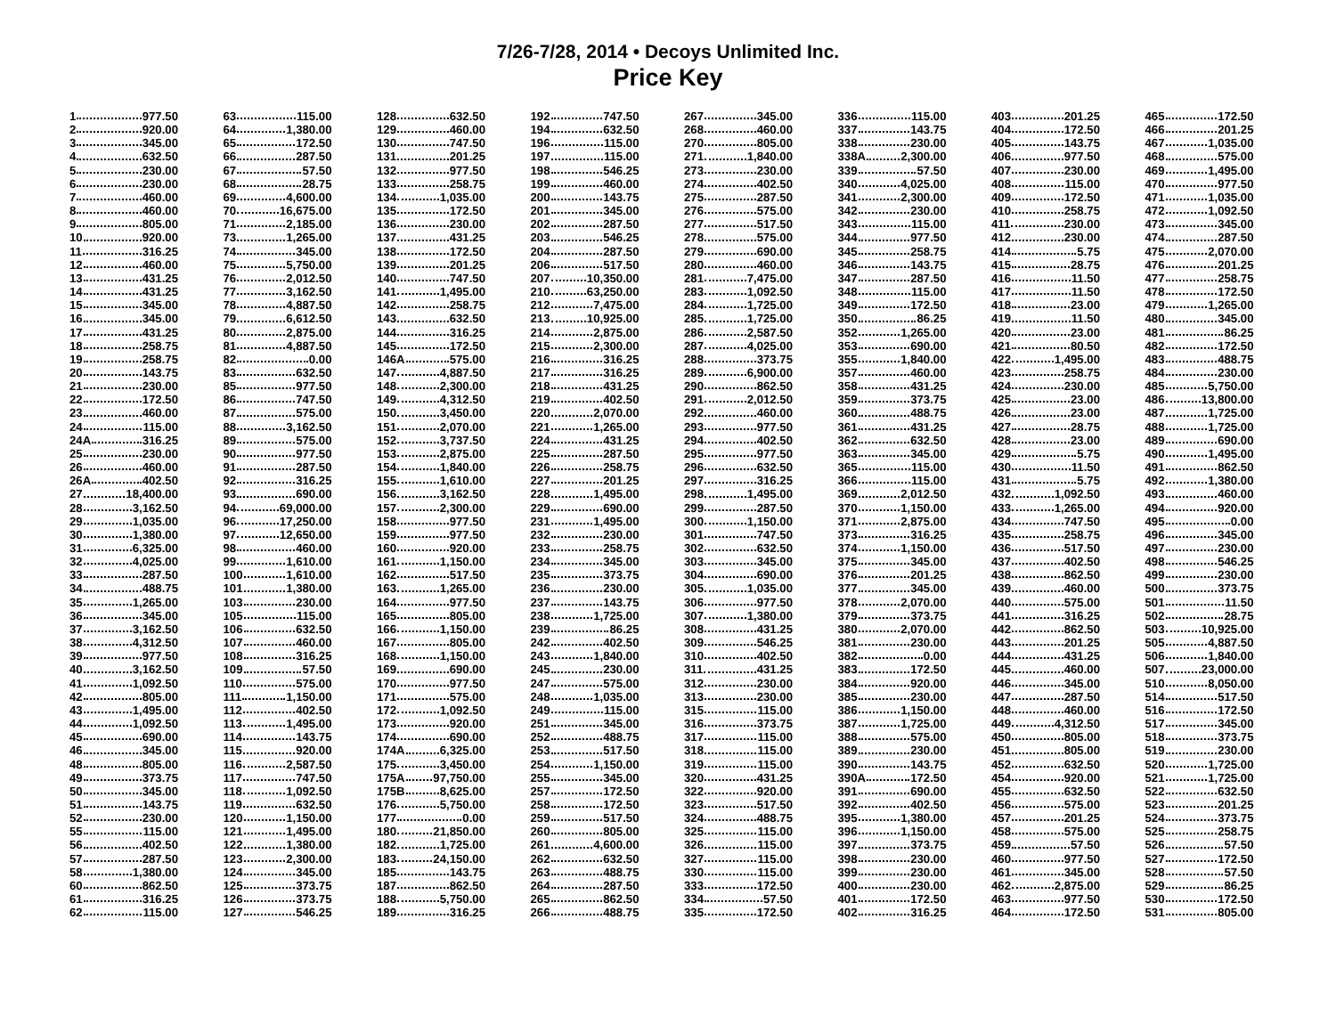7/26-7/28, 2014 • Decoys Unlimited Inc.
Price Key
1 977.50
2 920.00
3 345.00
4 632.50
5 230.00
6 230.00
7 460.00
8 460.00
9 805.00
10 920.00
11 316.25
12 460.00
13 431.25
14 431.25
15 345.00
16 345.00
17 431.25
18 258.75
19 258.75
20 143.75
21 230.00
22 172.50
23 460.00
24 115.00
24A 316.25
25 230.00
26 460.00
26A 402.50
27 18,400.00
28 3,162.50
29 1,035.00
30 1,380.00
31 6,325.00
32 4,025.00
33 287.50
34 488.75
35 1,265.00
36 345.00
37 3,162.50
38 4,312.50
39 977.50
40 3,162.50
41 1,092.50
42 805.00
43 1,495.00
44 1,092.50
45 690.00
46 345.00
48 805.00
49 373.75
50 345.00
51 143.75
52 230.00
55 115.00
56 402.50
57 287.50
58 1,380.00
60 862.50
61 316.25
62 115.00
63 115.00
64 1,380.00
65 172.50
66 287.50
67 57.50
68 28.75
69 4,600.00
70 16,675.00
71 2,185.00
73 1,265.00
74 345.00
75 5,750.00
76 2,012.50
77 3,162.50
78 4,887.50
79 6,612.50
80 2,875.00
81 4,887.50
82 0.00
83 632.50
85 977.50
86 747.50
87 575.00
88 3,162.50
89 575.00
90 977.50
91 287.50
92 316.25
93 690.00
94 69,000.00
96 17,250.00
97 12,650.00
98 460.00
99 1,610.00
100 1,610.00
101 1,380.00
103 230.00
105 115.00
106 632.50
107 460.00
108 316.25
109 57.50
110 575.00
111 1,150.00
112 402.50
113 1,495.00
114 143.75
115 920.00
116 2,587.50
117 747.50
118 1,092.50
119 632.50
120 1,150.00
121 1,495.00
122 1,380.00
123 2,300.00
124 345.00
125 373.75
126 373.75
127 546.25
128 632.50
129 460.00
130 747.50
131 201.25
132 977.50
133 258.75
134 1,035.00
135 172.50
136 230.00
137 431.25
138 172.50
139 201.25
140 747.50
141 1,495.00
142 258.75
143 632.50
144 316.25
145 172.50
146A 575.00
147 4,887.50
148 2,300.00
149 4,312.50
150 3,450.00
151 2,070.00
152 3,737.50
153 2,875.00
154 1,840.00
155 1,610.00
156 3,162.50
157 2,300.00
158 977.50
159 977.50
160 920.00
161 1,150.00
162 517.50
163 1,265.00
164 977.50
165 805.00
166 1,150.00
167 805.00
168 1,150.00
169 690.00
170 977.50
171 575.00
172 1,092.50
173 920.00
174 690.00
174A 6,325.00
175 3,450.00
175A 97,750.00
175B 8,625.00
176 5,750.00
177 0.00
180 21,850.00
182 1,725.00
183 24,150.00
185 143.75
187 862.50
188 5,750.00
189 316.25
192 747.50
194 632.50
196 115.00
197 115.00
198 546.25
199 460.00
200 143.75
201 345.00
202 287.50
203 546.25
204 287.50
206 517.50
207 10,350.00
210 63,250.00
212 7,475.00
213 10,925.00
214 2,875.00
215 2,300.00
216 316.25
217 316.25
218 431.25
219 402.50
220 2,070.00
221 1,265.00
224 431.25
225 287.50
226 258.75
227 201.25
228 1,495.00
229 690.00
231 1,495.00
232 230.00
233 258.75
234 345.00
235 373.75
236 230.00
237 143.75
238 1,725.00
239 86.25
242 402.50
243 1,840.00
245 230.00
247 575.00
248 1,035.00
249 115.00
251 345.00
252 488.75
253 517.50
254 1,150.00
255 345.00
257 172.50
258 172.50
259 517.50
260 805.00
261 4,600.00
262 632.50
263 488.75
264 287.50
265 862.50
266 488.75
267 345.00
268 460.00
270 805.00
271 1,840.00
273 230.00
274 402.50
275 287.50
276 575.00
277 517.50
278 575.00
279 690.00
280 460.00
281 7,475.00
283 1,092.50
284 1,725.00
285 1,725.00
286 2,587.50
287 4,025.00
288 373.75
289 6,900.00
290 862.50
291 2,012.50
292 460.00
293 977.50
294 402.50
295 977.50
296 632.50
297 316.25
298 1,495.00
299 287.50
300 1,150.00
301 747.50
302 632.50
303 345.00
304 690.00
305 1,035.00
306 977.50
307 1,380.00
308 431.25
309 546.25
310 402.50
311 431.25
312 230.00
313 230.00
315 115.00
316 373.75
317 115.00
318 115.00
319 115.00
320 431.25
322 920.00
323 517.50
324 488.75
325 115.00
326 115.00
327 115.00
330 115.00
333 172.50
334 57.50
335 172.50
336 115.00
337 143.75
338 230.00
338A 2,300.00
339 57.50
340 4,025.00
341 2,300.00
342 230.00
343 115.00
344 977.50
345 258.75
346 143.75
347 287.50
348 115.00
349 172.50
350 86.25
352 1,265.00
353 690.00
355 1,840.00
357 460.00
358 431.25
359 373.75
360 488.75
361 431.25
362 632.50
363 345.00
365 115.00
366 115.00
369 2,012.50
370 1,150.00
371 2,875.00
373 316.25
374 1,150.00
375 345.00
376 201.25
377 345.00
378 2,070.00
379 373.75
380 2,070.00
381 230.00
382 0.00
383 172.50
384 920.00
385 230.00
386 1,150.00
387 1,725.00
388 575.00
389 230.00
390 143.75
390A 172.50
391 690.00
392 402.50
395 1,380.00
396 1,150.00
397 373.75
398 230.00
399 230.00
400 230.00
401 172.50
402 316.25
403 201.25
404 172.50
405 143.75
406 977.50
407 230.00
408 115.00
409 172.50
410 258.75
411 230.00
412 230.00
414 5.75
415 28.75
416 11.50
417 11.50
418 23.00
419 11.50
420 23.00
421 80.50
422 1,495.00
423 258.75
424 230.00
425 23.00
426 23.00
427 28.75
428 23.00
429 5.75
430 11.50
431 5.75
432 1,092.50
433 1,265.00
434 747.50
435 258.75
436 517.50
437 402.50
438 862.50
439 460.00
440 575.00
441 316.25
442 862.50
443 201.25
444 431.25
445 460.00
446 345.00
447 287.50
448 460.00
449 4,312.50
450 805.00
451 805.00
452 632.50
454 920.00
455 632.50
456 575.00
457 201.25
458 575.00
459 57.50
460 977.50
461 345.00
462 2,875.00
463 977.50
464 172.50
465 172.50
466 201.25
467 1,035.00
468 575.00
469 1,495.00
470 977.50
471 1,035.00
472 1,092.50
473 345.00
474 287.50
475 2,070.00
476 201.25
477 258.75
478 172.50
479 1,265.00
480 345.00
481 86.25
482 172.50
483 488.75
484 230.00
485 5,750.00
486 13,800.00
487 1,725.00
488 1,725.00
489 690.00
490 1,495.00
491 862.50
492 1,380.00
493 460.00
494 920.00
495 0.00
496 345.00
497 230.00
498 546.25
499 230.00
500 373.75
501 11.50
502 28.75
503 10,925.00
505 4,887.50
506 1,840.00
507 23,000.00
510 8,050.00
514 517.50
516 172.50
517 345.00
518 373.75
519 230.00
520 1,725.00
521 1,725.00
522 632.50
523 201.25
524 373.75
525 258.75
526 57.50
527 172.50
528 57.50
529 86.25
530 172.50
531 805.00